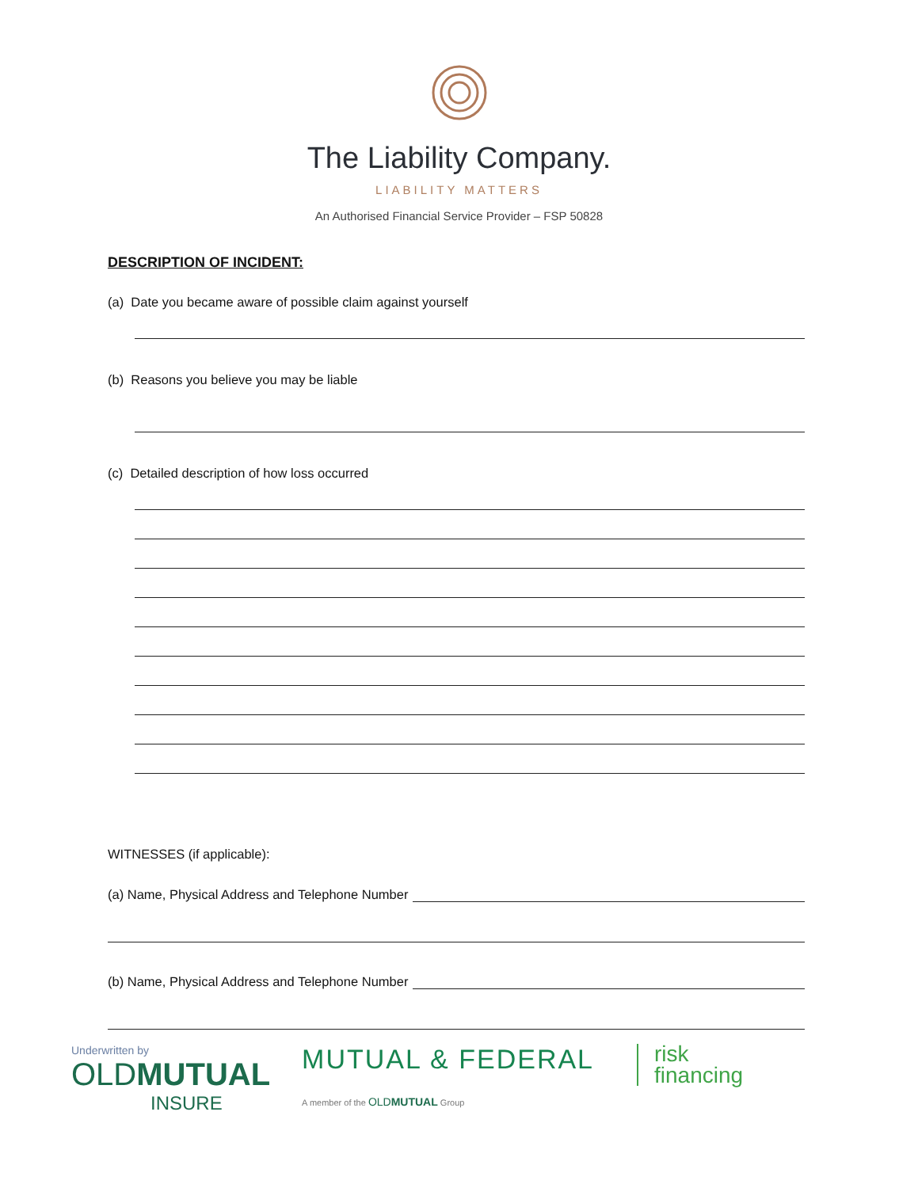The Liability Company.
LIABILITY MATTERS
An Authorised Financial Service Provider – FSP 50828
DESCRIPTION OF INCIDENT:
(a) Date you became aware of possible claim against yourself
(b) Reasons you believe you may be liable
(c) Detailed description of how loss occurred
WITNESSES (if applicable):
(a) Name, Physical Address and Telephone Number
(b) Name, Physical Address and Telephone Number
Underwritten by
OLDMUTUAL
INSURE
MUTUAL & FEDERAL
A member of the OLDMUTUAL Group
risk
financing